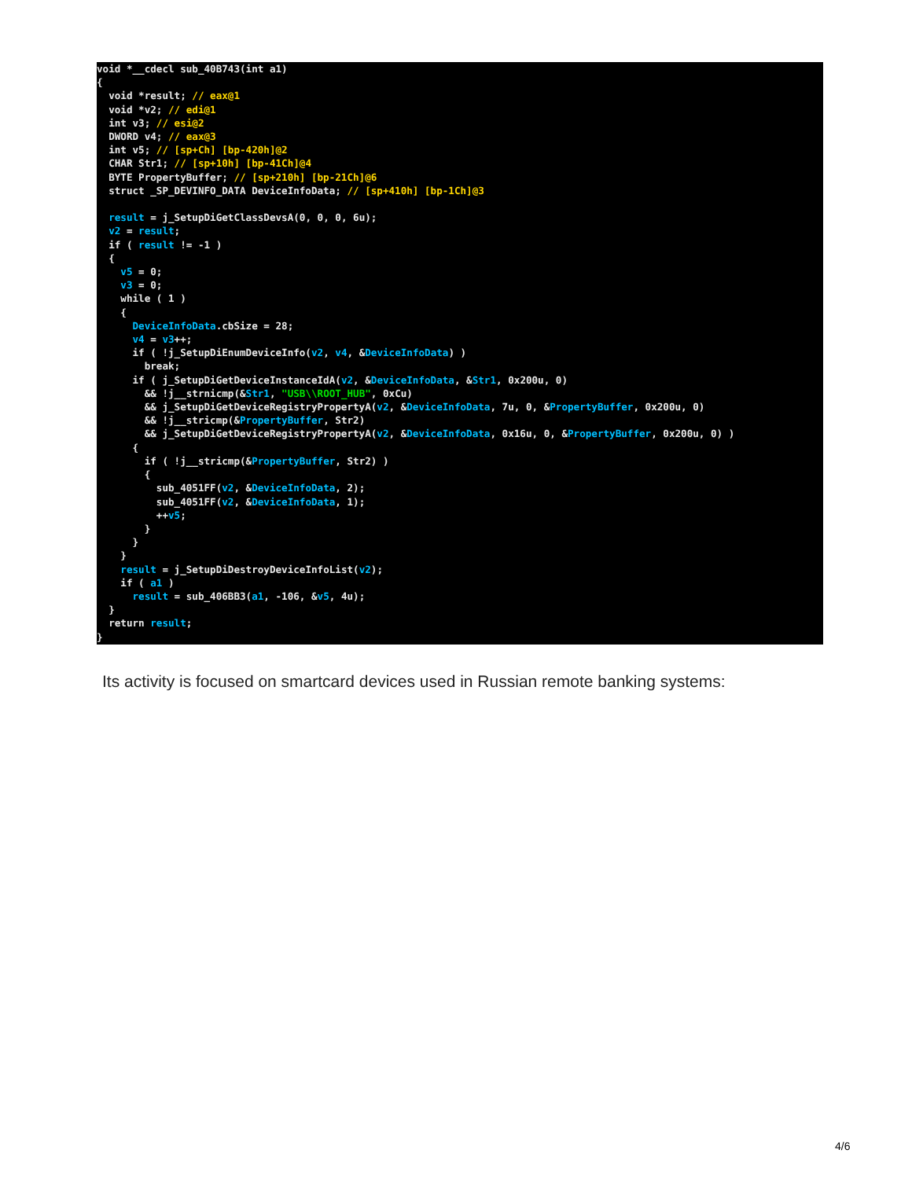void *__cdecl sub_40B743(int a1) { void *result; // eax@1 void *v2; // edi@1 int v3; // esi@2 DWORD v4; // eax@3 int v5; // [sp+Ch] [bp-420h]@2 CHAR Str1; // [sp+10h] [bp-41Ch]@4 BYTE PropertyBuffer; // [sp+210h] [bp-21Ch]@6 struct _SP_DEVINFO_DATA DeviceInfoData; // [sp+410h] [bp-1Ch]@3 result = j_SetupDiGetClassDevsA(0, 0, 0, 6u); v2 = result; if ( result != -1 ) { v5 = 0; v3 = 0; while ( 1 ) { DeviceInfoData.cbSize = 28; v4 = v3++; if ( !j_SetupDiEnumDeviceInfo(v2, v4, &DeviceInfoData) ) break; if ( j_SetupDiGetDeviceInstanceIdA(v2, &DeviceInfoData, &Str1, 0x200u, 0) && !j__strnicmp(&Str1, "USB\\ROOT_HUB", 0xCu) && j_SetupDiGetDeviceRegistryPropertyA(v2, &DeviceInfoData, 7u, 0, &PropertyBuffer, 0x200u, 0) && !j__stricmp(&PropertyBuffer, Str2) && j_SetupDiGetDeviceRegistryPropertyA(v2, &DeviceInfoData, 0x16u, 0, &PropertyBuffer, 0x200u, 0) ) { if ( !j__stricmp(&PropertyBuffer, Str2) ) { sub_4051FF(v2, &DeviceInfoData, 2); sub_4051FF(v2, &DeviceInfoData, 1); ++v5; } } } result = j_SetupDiDestroyDeviceInfoList(v2); if ( a1 ) result = sub_406BB3(a1, -106, &v5, 4u); } return result; }
Its activity is focused on smartcard devices used in Russian remote banking systems:
4/6